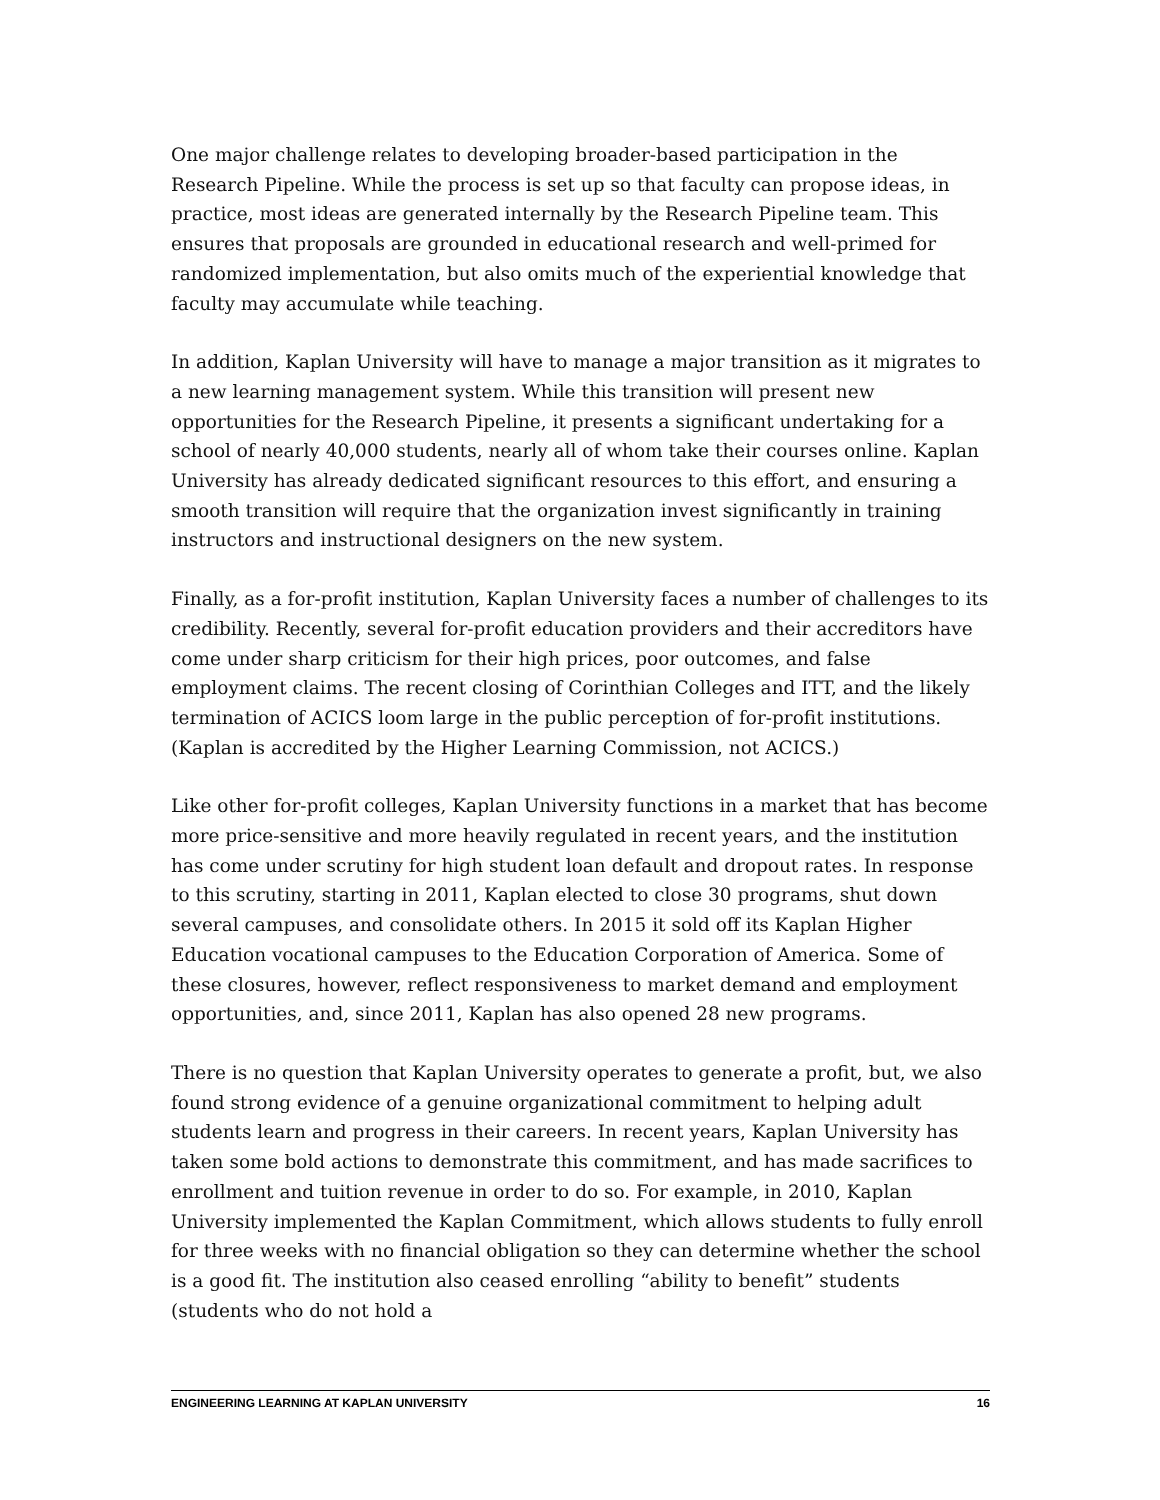One major challenge relates to developing broader-based participation in the Research Pipeline. While the process is set up so that faculty can propose ideas, in practice, most ideas are generated internally by the Research Pipeline team. This ensures that proposals are grounded in educational research and well-primed for randomized implementation, but also omits much of the experiential knowledge that faculty may accumulate while teaching.
In addition, Kaplan University will have to manage a major transition as it migrates to a new learning management system. While this transition will present new opportunities for the Research Pipeline, it presents a significant undertaking for a school of nearly 40,000 students, nearly all of whom take their courses online. Kaplan University has already dedicated significant resources to this effort, and ensuring a smooth transition will require that the organization invest significantly in training instructors and instructional designers on the new system.
Finally, as a for-profit institution, Kaplan University faces a number of challenges to its credibility. Recently, several for-profit education providers and their accreditors have come under sharp criticism for their high prices, poor outcomes, and false employment claims. The recent closing of Corinthian Colleges and ITT, and the likely termination of ACICS loom large in the public perception of for-profit institutions. (Kaplan is accredited by the Higher Learning Commission, not ACICS.)
Like other for-profit colleges, Kaplan University functions in a market that has become more price-sensitive and more heavily regulated in recent years, and the institution has come under scrutiny for high student loan default and dropout rates. In response to this scrutiny, starting in 2011, Kaplan elected to close 30 programs, shut down several campuses, and consolidate others. In 2015 it sold off its Kaplan Higher Education vocational campuses to the Education Corporation of America. Some of these closures, however, reflect responsiveness to market demand and employment opportunities, and, since 2011, Kaplan has also opened 28 new programs.
There is no question that Kaplan University operates to generate a profit, but, we also found strong evidence of a genuine organizational commitment to helping adult students learn and progress in their careers. In recent years, Kaplan University has taken some bold actions to demonstrate this commitment, and has made sacrifices to enrollment and tuition revenue in order to do so. For example, in 2010, Kaplan University implemented the Kaplan Commitment, which allows students to fully enroll for three weeks with no financial obligation so they can determine whether the school is a good fit. The institution also ceased enrolling “ability to benefit” students (students who do not hold a
ENGINEERING LEARNING AT KAPLAN UNIVERSITY 16